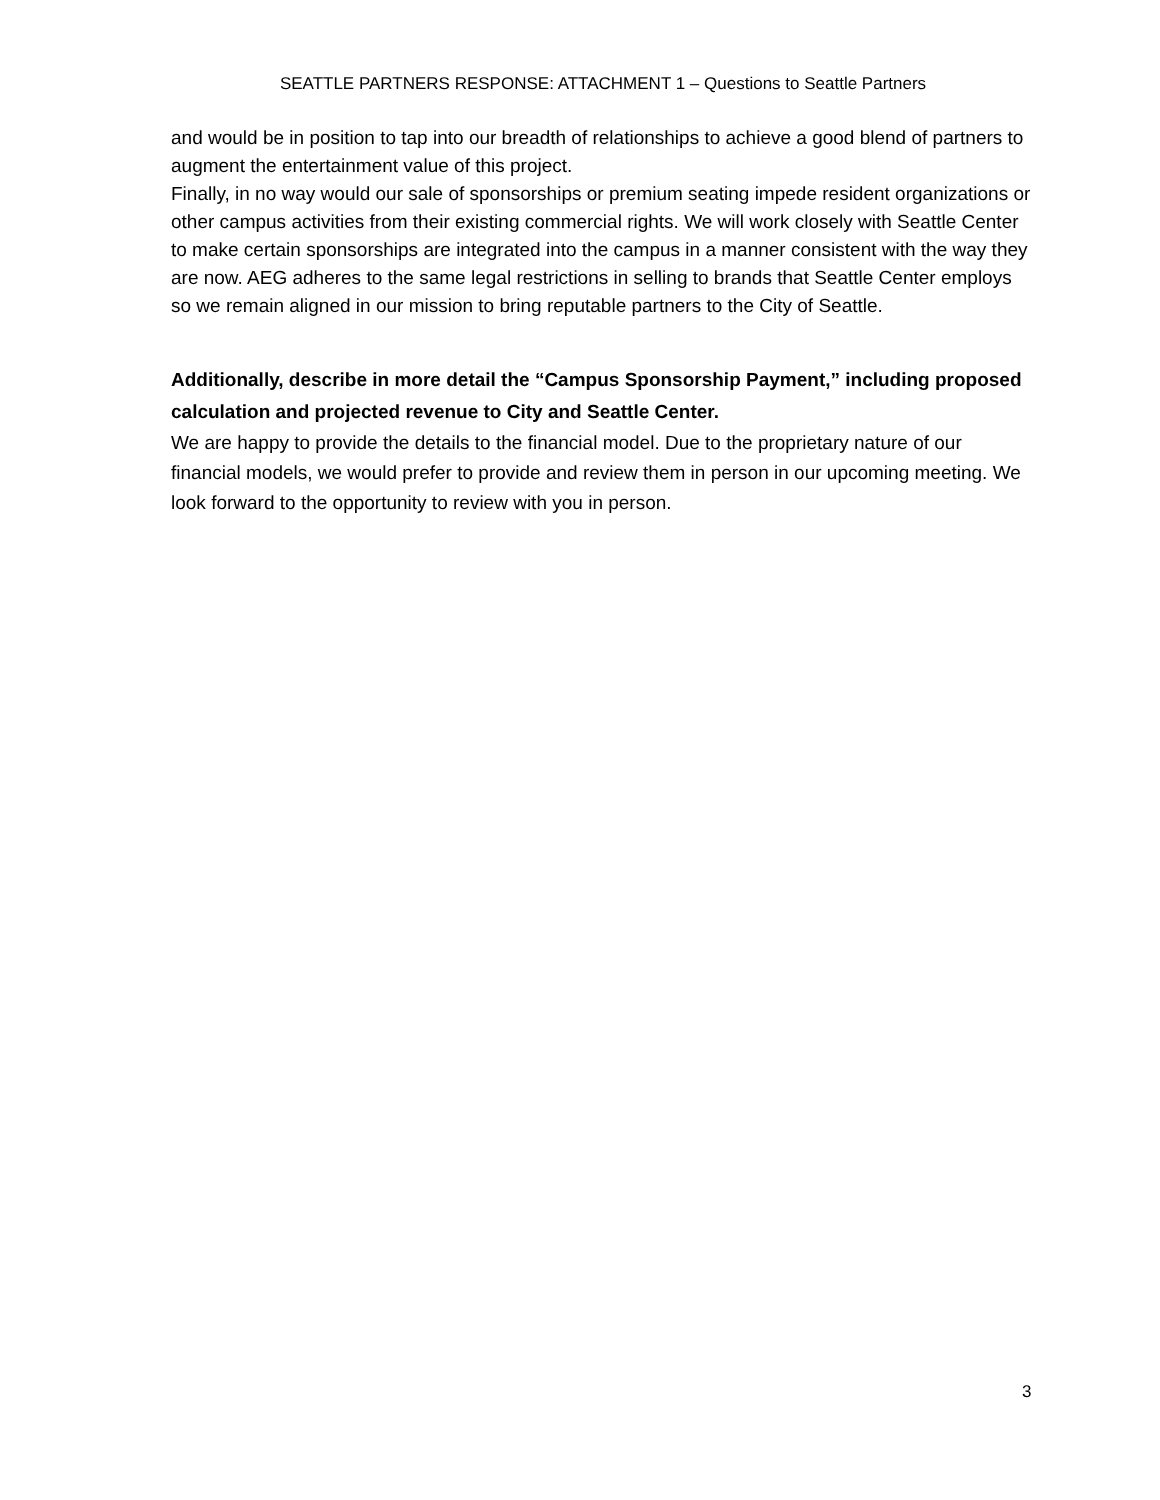SEATTLE PARTNERS RESPONSE: ATTACHMENT 1 – Questions to Seattle Partners
and would be in position to tap into our breadth of relationships to achieve a good blend of partners to augment the entertainment value of this project.
Finally, in no way would our sale of sponsorships or premium seating impede resident organizations or other campus activities from their existing commercial rights. We will work closely with Seattle Center to make certain sponsorships are integrated into the campus in a manner consistent with the way they are now. AEG adheres to the same legal restrictions in selling to brands that Seattle Center employs so we remain aligned in our mission to bring reputable partners to the City of Seattle.
Additionally, describe in more detail the “Campus Sponsorship Payment,” including proposed calculation and projected revenue to City and Seattle Center.
We are happy to provide the details to the financial model. Due to the proprietary nature of our financial models, we would prefer to provide and review them in person in our upcoming meeting. We look forward to the opportunity to review with you in person.
3